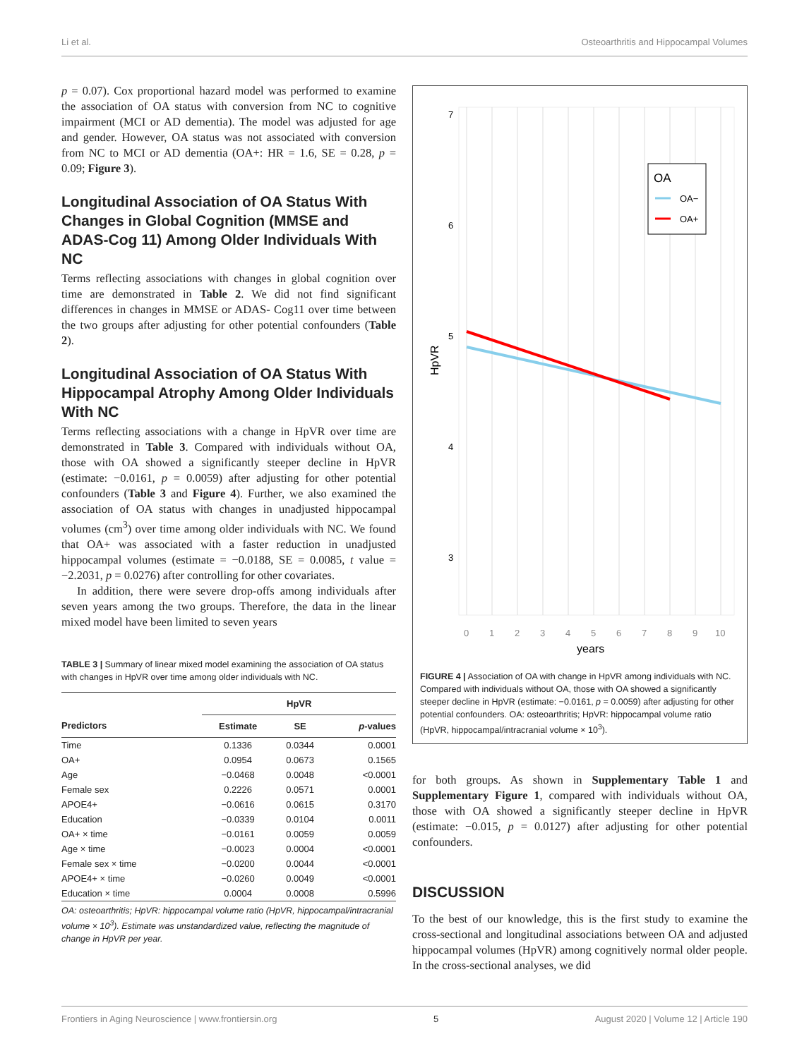Li et al. Osteoarthritis and Hippocampal Volumes
p = 0.07). Cox proportional hazard model was performed to examine the association of OA status with conversion from NC to cognitive impairment (MCI or AD dementia). The model was adjusted for age and gender. However, OA status was not associated with conversion from NC to MCI or AD dementia (OA+: HR = 1.6, SE = 0.28, p = 0.09; Figure 3).
Longitudinal Association of OA Status With Changes in Global Cognition (MMSE and ADAS-Cog 11) Among Older Individuals With NC
Terms reflecting associations with changes in global cognition over time are demonstrated in Table 2. We did not find significant differences in changes in MMSE or ADAS- Cog11 over time between the two groups after adjusting for other potential confounders (Table 2).
Longitudinal Association of OA Status With Hippocampal Atrophy Among Older Individuals With NC
Terms reflecting associations with a change in HpVR over time are demonstrated in Table 3. Compared with individuals without OA, those with OA showed a significantly steeper decline in HpVR (estimate: −0.0161, p = 0.0059) after adjusting for other potential confounders (Table 3 and Figure 4). Further, we also examined the association of OA status with changes in unadjusted hippocampal volumes (cm<sup>3</sup>) over time among older individuals with NC. We found that OA+ was associated with a faster reduction in unadjusted hippocampal volumes (estimate = −0.0188, SE = 0.0085, t value = −2.2031, p = 0.0276) after controlling for other covariates.
In addition, there were severe drop-offs among individuals after seven years among the two groups. Therefore, the data in the linear mixed model have been limited to seven years
TABLE 3 | Summary of linear mixed model examining the association of OA status with changes in HpVR over time among older individuals with NC.
| | HpVR | | |
| --- | --- | --- | --- |
| Predictors | Estimate | SE | p -values |
| Time | 0.1336 | 0.0344 | 0.0001 |
| OA+ | 0.0954 | 0.0673 | 0.1565 |
| Age | −0.0468 | 0.0048 | <0.0001 |
| Female sex | 0.2226 | 0.0571 | 0.0001 |
| APOE4+ | −0.0616 | 0.0615 | 0.3170 |
| Education | −0.0339 | 0.0104 | 0.0011 |
| OA+ × time | −0.0161 | 0.0059 | 0.0059 |
| Age × time | −0.0023 | 0.0004 | <0.0001 |
| Female sex × time | −0.0200 | 0.0044 | <0.0001 |
| APOE4+ × time | −0.0260 | 0.0049 | <0.0001 |
| Education × time | 0.0004 | 0.0008 | 0.5996 |
OA: osteoarthritis; HpVR: hippocampal volume ratio (HpVR, hippocampal/intracranial volume × 10<sup>3</sup>). Estimate was unstandardized value, reflecting the magnitude of change in HpVR per year.
7
6
5
4
3
HpVR
0
1
2
3
4
5
6
7
8
9
10
years
OA
OA−
OA+
FIGURE 4 | Association of OA with change in HpVR among individuals with NC. Compared with individuals without OA, those with OA showed a significantly steeper decline in HpVR (estimate: −0.0161, p = 0.0059) after adjusting for other potential confounders. OA: osteoarthritis; HpVR: hippocampal volume ratio (HpVR, hippocampal/intracranial volume × 10<sup>3</sup>).
for both groups. As shown in Supplementary Table 1 and Supplementary Figure 1, compared with individuals without OA, those with OA showed a significantly steeper decline in HpVR (estimate: −0.015, p = 0.0127) after adjusting for other potential confounders.
DISCUSSION
To the best of our knowledge, this is the first study to examine the cross-sectional and longitudinal associations between OA and adjusted hippocampal volumes (HpVR) among cognitively normal older people. In the cross-sectional analyses, we did
Frontiers in Aging Neuroscience | www.frontiersin.org 5 August 2020 | Volume 12 | Article 190